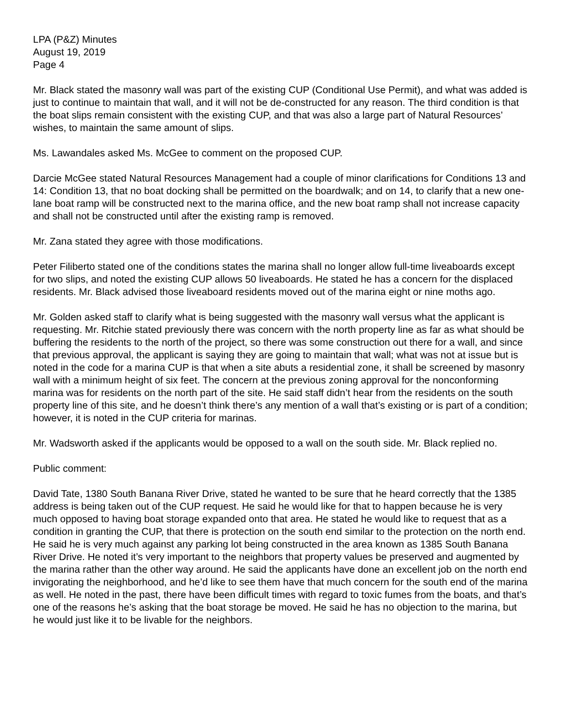LPA (P&Z) Minutes
August 19, 2019
Page 4
Mr. Black stated the masonry wall was part of the existing CUP (Conditional Use Permit), and what was added is just to continue to maintain that wall, and it will not be de-constructed for any reason. The third condition is that the boat slips remain consistent with the existing CUP, and that was also a large part of Natural Resources’ wishes, to maintain the same amount of slips.
Ms. Lawandales asked Ms. McGee to comment on the proposed CUP.
Darcie McGee stated Natural Resources Management had a couple of minor clarifications for Conditions 13 and 14: Condition 13, that no boat docking shall be permitted on the boardwalk; and on 14, to clarify that a new one-lane boat ramp will be constructed next to the marina office, and the new boat ramp shall not increase capacity and shall not be constructed until after the existing ramp is removed.
Mr. Zana stated they agree with those modifications.
Peter Filiberto stated one of the conditions states the marina shall no longer allow full-time liveaboards except for two slips, and noted the existing CUP allows 50 liveaboards. He stated he has a concern for the displaced residents. Mr. Black advised those liveaboard residents moved out of the marina eight or nine moths ago.
Mr. Golden asked staff to clarify what is being suggested with the masonry wall versus what the applicant is requesting. Mr. Ritchie stated previously there was concern with the north property line as far as what should be buffering the residents to the north of the project, so there was some construction out there for a wall, and since that previous approval, the applicant is saying they are going to maintain that wall; what was not at issue but is noted in the code for a marina CUP is that when a site abuts a residential zone, it shall be screened by masonry wall with a minimum height of six feet. The concern at the previous zoning approval for the nonconforming marina was for residents on the north part of the site. He said staff didn’t hear from the residents on the south property line of this site, and he doesn’t think there’s any mention of a wall that’s existing or is part of a condition; however, it is noted in the CUP criteria for marinas.
Mr. Wadsworth asked if the applicants would be opposed to a wall on the south side. Mr. Black replied no.
Public comment:
David Tate, 1380 South Banana River Drive, stated he wanted to be sure that he heard correctly that the 1385 address is being taken out of the CUP request. He said he would like for that to happen because he is very much opposed to having boat storage expanded onto that area. He stated he would like to request that as a condition in granting the CUP, that there is protection on the south end similar to the protection on the north end. He said he is very much against any parking lot being constructed in the area known as 1385 South Banana River Drive. He noted it’s very important to the neighbors that property values be preserved and augmented by the marina rather than the other way around. He said the applicants have done an excellent job on the north end invigorating the neighborhood, and he’d like to see them have that much concern for the south end of the marina as well. He noted in the past, there have been difficult times with regard to toxic fumes from the boats, and that’s one of the reasons he’s asking that the boat storage be moved. He said he has no objection to the marina, but he would just like it to be livable for the neighbors.